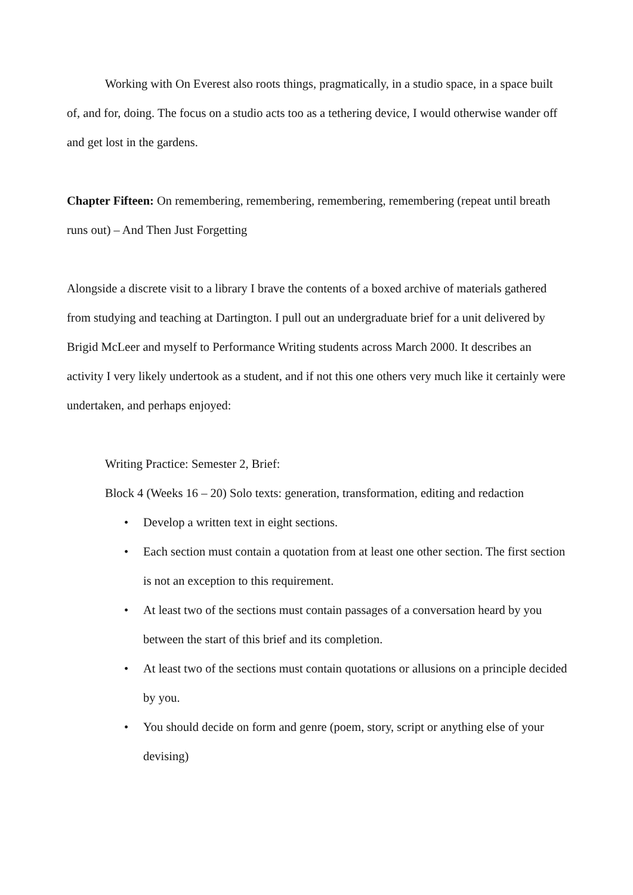Working with On Everest also roots things, pragmatically, in a studio space, in a space built of, and for, doing. The focus on a studio acts too as a tethering device, I would otherwise wander off and get lost in the gardens.
Chapter Fifteen: On remembering, remembering, remembering, remembering (repeat until breath runs out) – And Then Just Forgetting
Alongside a discrete visit to a library I brave the contents of a boxed archive of materials gathered from studying and teaching at Dartington. I pull out an undergraduate brief for a unit delivered by Brigid McLeer and myself to Performance Writing students across March 2000. It describes an activity I very likely undertook as a student, and if not this one others very much like it certainly were undertaken, and perhaps enjoyed:
Writing Practice: Semester 2, Brief:
Block 4 (Weeks 16 – 20) Solo texts: generation, transformation, editing and redaction
• Develop a written text in eight sections.
• Each section must contain a quotation from at least one other section. The first section is not an exception to this requirement.
• At least two of the sections must contain passages of a conversation heard by you between the start of this brief and its completion.
• At least two of the sections must contain quotations or allusions on a principle decided by you.
• You should decide on form and genre (poem, story, script or anything else of your devising)